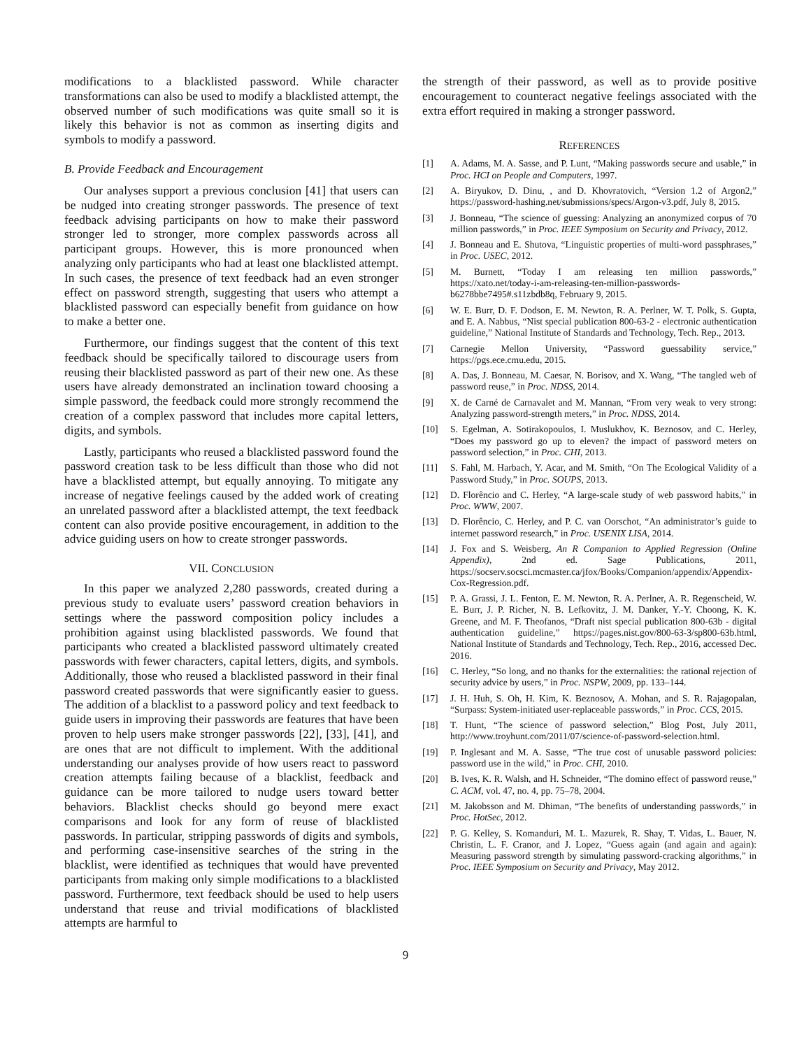modifications to a blacklisted password. While character transformations can also be used to modify a blacklisted attempt, the observed number of such modifications was quite small so it is likely this behavior is not as common as inserting digits and symbols to modify a password.
B. Provide Feedback and Encouragement
Our analyses support a previous conclusion [41] that users can be nudged into creating stronger passwords. The presence of text feedback advising participants on how to make their password stronger led to stronger, more complex passwords across all participant groups. However, this is more pronounced when analyzing only participants who had at least one blacklisted attempt. In such cases, the presence of text feedback had an even stronger effect on password strength, suggesting that users who attempt a blacklisted password can especially benefit from guidance on how to make a better one.
Furthermore, our findings suggest that the content of this text feedback should be specifically tailored to discourage users from reusing their blacklisted password as part of their new one. As these users have already demonstrated an inclination toward choosing a simple password, the feedback could more strongly recommend the creation of a complex password that includes more capital letters, digits, and symbols.
Lastly, participants who reused a blacklisted password found the password creation task to be less difficult than those who did not have a blacklisted attempt, but equally annoying. To mitigate any increase of negative feelings caused by the added work of creating an unrelated password after a blacklisted attempt, the text feedback content can also provide positive encouragement, in addition to the advice guiding users on how to create stronger passwords.
VII. CONCLUSION
In this paper we analyzed 2,280 passwords, created during a previous study to evaluate users’ password creation behaviors in settings where the password composition policy includes a prohibition against using blacklisted passwords. We found that participants who created a blacklisted password ultimately created passwords with fewer characters, capital letters, digits, and symbols. Additionally, those who reused a blacklisted password in their final password created passwords that were significantly easier to guess. The addition of a blacklist to a password policy and text feedback to guide users in improving their passwords are features that have been proven to help users make stronger passwords [22], [33], [41], and are ones that are not difficult to implement. With the additional understanding our analyses provide of how users react to password creation attempts failing because of a blacklist, feedback and guidance can be more tailored to nudge users toward better behaviors. Blacklist checks should go beyond mere exact comparisons and look for any form of reuse of blacklisted passwords. In particular, stripping passwords of digits and symbols, and performing case-insensitive searches of the string in the blacklist, were identified as techniques that would have prevented participants from making only simple modifications to a blacklisted password. Furthermore, text feedback should be used to help users understand that reuse and trivial modifications of blacklisted attempts are harmful to
the strength of their password, as well as to provide positive encouragement to counteract negative feelings associated with the extra effort required in making a stronger password.
REFERENCES
[1] A. Adams, M. A. Sasse, and P. Lunt, “Making passwords secure and usable,” in Proc. HCI on People and Computers, 1997.
[2] A. Biryukov, D. Dinu, , and D. Khovratovich, “Version 1.2 of Argon2,” https://password-hashing.net/submissions/specs/Argon-v3.pdf, July 8, 2015.
[3] J. Bonneau, “The science of guessing: Analyzing an anonymized corpus of 70 million passwords,” in Proc. IEEE Symposium on Security and Privacy, 2012.
[4] J. Bonneau and E. Shutova, “Linguistic properties of multi-word passphrases,” in Proc. USEC, 2012.
[5] M. Burnett, “Today I am releasing ten million passwords,” https://xato.net/today-i-am-releasing-ten-million-passwords-b6278bbe7495#.s11zbdb8q, February 9, 2015.
[6] W. E. Burr, D. F. Dodson, E. M. Newton, R. A. Perlner, W. T. Polk, S. Gupta, and E. A. Nabbus, “Nist special publication 800-63-2 - electronic authentication guideline,” National Institute of Standards and Technology, Tech. Rep., 2013.
[7] Carnegie Mellon University, “Password guessability service,” https://pgs.ece.cmu.edu, 2015.
[8] A. Das, J. Bonneau, M. Caesar, N. Borisov, and X. Wang, “The tangled web of password reuse,” in Proc. NDSS, 2014.
[9] X. de Carné de Carnavalet and M. Mannan, “From very weak to very strong: Analyzing password-strength meters,” in Proc. NDSS, 2014.
[10] S. Egelman, A. Sotirakopoulos, I. Muslukhov, K. Beznosov, and C. Herley, “Does my password go up to eleven? the impact of password meters on password selection,” in Proc. CHI, 2013.
[11] S. Fahl, M. Harbach, Y. Acar, and M. Smith, “On The Ecological Validity of a Password Study,” in Proc. SOUPS, 2013.
[12] D. Florêncio and C. Herley, “A large-scale study of web password habits,” in Proc. WWW, 2007.
[13] D. Florêncio, C. Herley, and P. C. van Oorschot, “An administrator’s guide to internet password research,” in Proc. USENIX LISA, 2014.
[14] J. Fox and S. Weisberg, An R Companion to Applied Regression (Online Appendix), 2nd ed. Sage Publications, 2011, https://socserv.socsci.mcmaster.ca/jfox/Books/Companion/appendix/Appendix-Cox-Regression.pdf.
[15] P. A. Grassi, J. L. Fenton, E. M. Newton, R. A. Perlner, A. R. Regenscheid, W. E. Burr, J. P. Richer, N. B. Lefkovitz, J. M. Danker, Y.-Y. Choong, K. K. Greene, and M. F. Theofanos, “Draft nist special publication 800-63b - digital authentication guideline,” https://pages.nist.gov/800-63-3/sp800-63b.html, National Institute of Standards and Technology, Tech. Rep., 2016, accessed Dec. 2016.
[16] C. Herley, “So long, and no thanks for the externalities: the rational rejection of security advice by users,” in Proc. NSPW, 2009, pp. 133–144.
[17] J. H. Huh, S. Oh, H. Kim, K. Beznosov, A. Mohan, and S. R. Rajagopalan, “Surpass: System-initiated user-replaceable passwords,” in Proc. CCS, 2015.
[18] T. Hunt, “The science of password selection,” Blog Post, July 2011, http://www.troyhunt.com/2011/07/science-of-password-selection.html.
[19] P. Inglesant and M. A. Sasse, “The true cost of unusable password policies: password use in the wild,” in Proc. CHI, 2010.
[20] B. Ives, K. R. Walsh, and H. Schneider, “The domino effect of password reuse,” C. ACM, vol. 47, no. 4, pp. 75–78, 2004.
[21] M. Jakobsson and M. Dhiman, “The benefits of understanding passwords,” in Proc. HotSec, 2012.
[22] P. G. Kelley, S. Komanduri, M. L. Mazurek, R. Shay, T. Vidas, L. Bauer, N. Christin, L. F. Cranor, and J. Lopez, “Guess again (and again and again): Measuring password strength by simulating password-cracking algorithms,” in Proc. IEEE Symposium on Security and Privacy, May 2012.
9